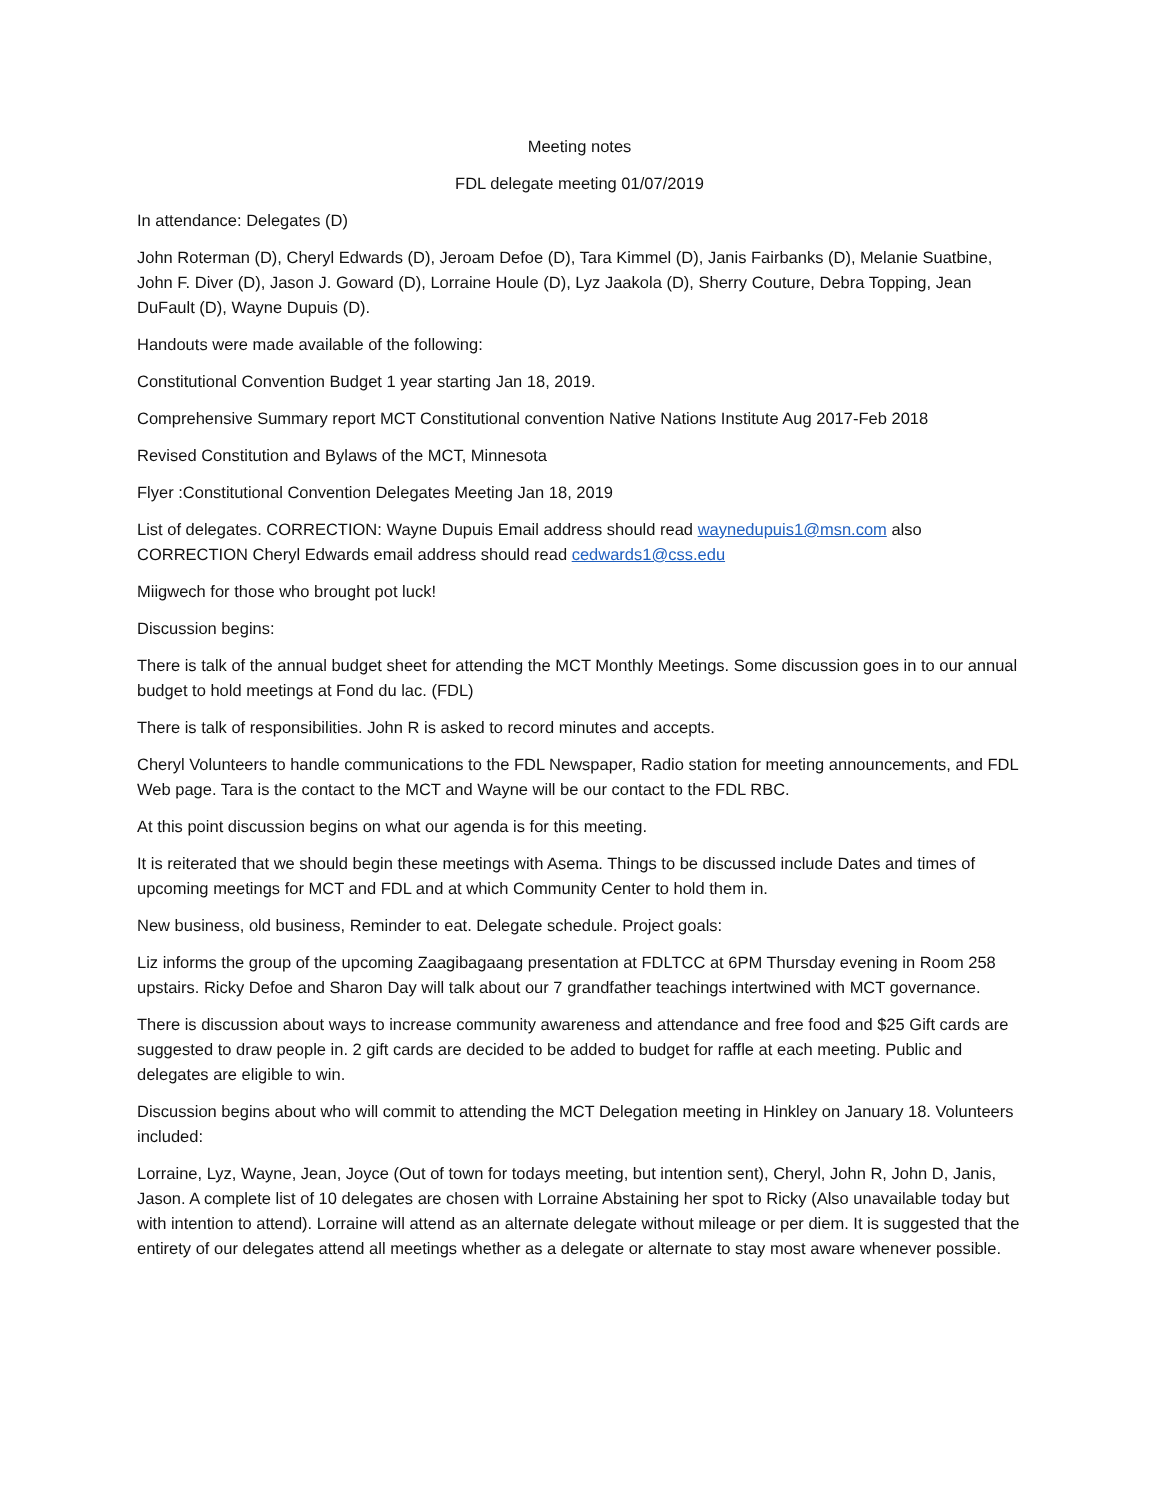Meeting notes
FDL delegate meeting 01/07/2019
In attendance: Delegates (D)
John Roterman (D), Cheryl Edwards (D), Jeroam Defoe (D), Tara Kimmel (D), Janis Fairbanks (D), Melanie Suatbine, John F. Diver (D), Jason J. Goward (D), Lorraine Houle (D), Lyz Jaakola (D), Sherry Couture, Debra Topping, Jean DuFault (D), Wayne Dupuis (D).
Handouts were made available of the following:
Constitutional Convention Budget 1 year starting Jan 18, 2019.
Comprehensive Summary report MCT Constitutional convention Native Nations Institute Aug 2017-Feb 2018
Revised Constitution and Bylaws of the MCT, Minnesota
Flyer :Constitutional Convention Delegates Meeting Jan 18, 2019
List of delegates. CORRECTION: Wayne Dupuis Email address should read waynedupuis1@msn.com also CORRECTION Cheryl Edwards email address should read cedwards1@css.edu
Miigwech for those who brought pot luck!
Discussion begins:
There is talk of the annual budget sheet for attending the MCT Monthly Meetings. Some discussion goes in to our annual budget to hold meetings at Fond du lac. (FDL)
There is talk of responsibilities. John R is asked to record minutes and accepts.
Cheryl Volunteers to handle communications to the FDL Newspaper, Radio station for meeting announcements, and FDL Web page. Tara is the contact to the MCT and Wayne will be our contact to the FDL RBC.
At this point discussion begins on what our agenda is for this meeting.
It is reiterated that we should begin these meetings with Asema. Things to be discussed include Dates and times of upcoming meetings for MCT and FDL and at which Community Center to hold them in.
New business, old business, Reminder to eat. Delegate schedule. Project goals:
Liz informs the group of the upcoming Zaagibagaang presentation at FDLTCC at 6PM Thursday evening in Room 258 upstairs. Ricky Defoe and Sharon Day will talk about our 7 grandfather teachings intertwined with MCT governance.
There is discussion about ways to increase community awareness and attendance and free food and $25 Gift cards are suggested to draw people in. 2 gift cards are decided to be added to budget for raffle at each meeting. Public and delegates are eligible to win.
Discussion begins about who will commit to attending the MCT Delegation meeting in Hinkley on January 18. Volunteers included:
Lorraine, Lyz, Wayne, Jean, Joyce (Out of town for todays meeting, but intention sent), Cheryl, John R, John D, Janis, Jason. A complete list of 10 delegates are chosen with Lorraine Abstaining her spot to Ricky (Also unavailable today but with intention to attend). Lorraine will attend as an alternate delegate without mileage or per diem. It is suggested that the entirety of our delegates attend all meetings whether as a delegate or alternate to stay most aware whenever possible.